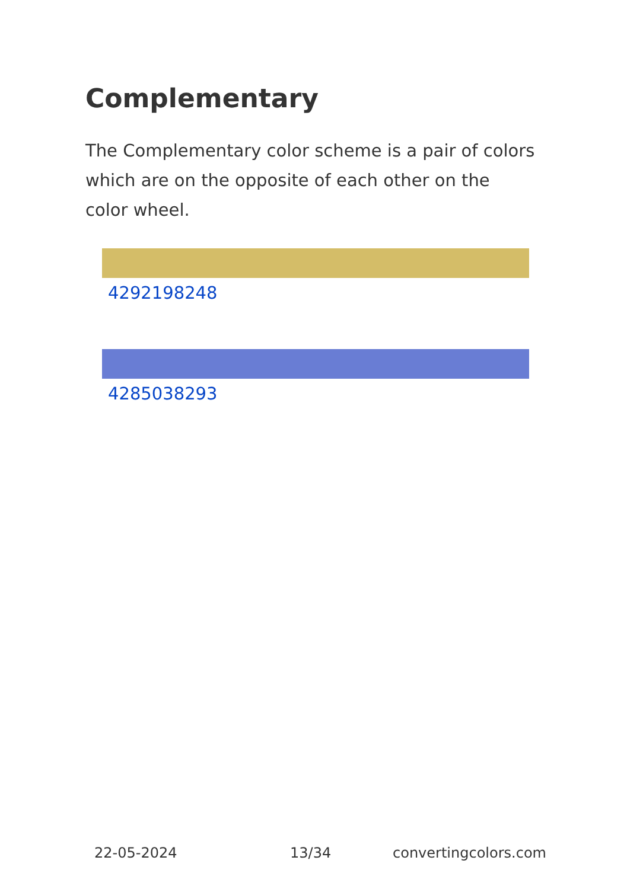Complementary
The Complementary color scheme is a pair of colors which are on the opposite of each other on the color wheel.
4292198248
4285038293
22-05-2024 13/34 convertingcolors.com